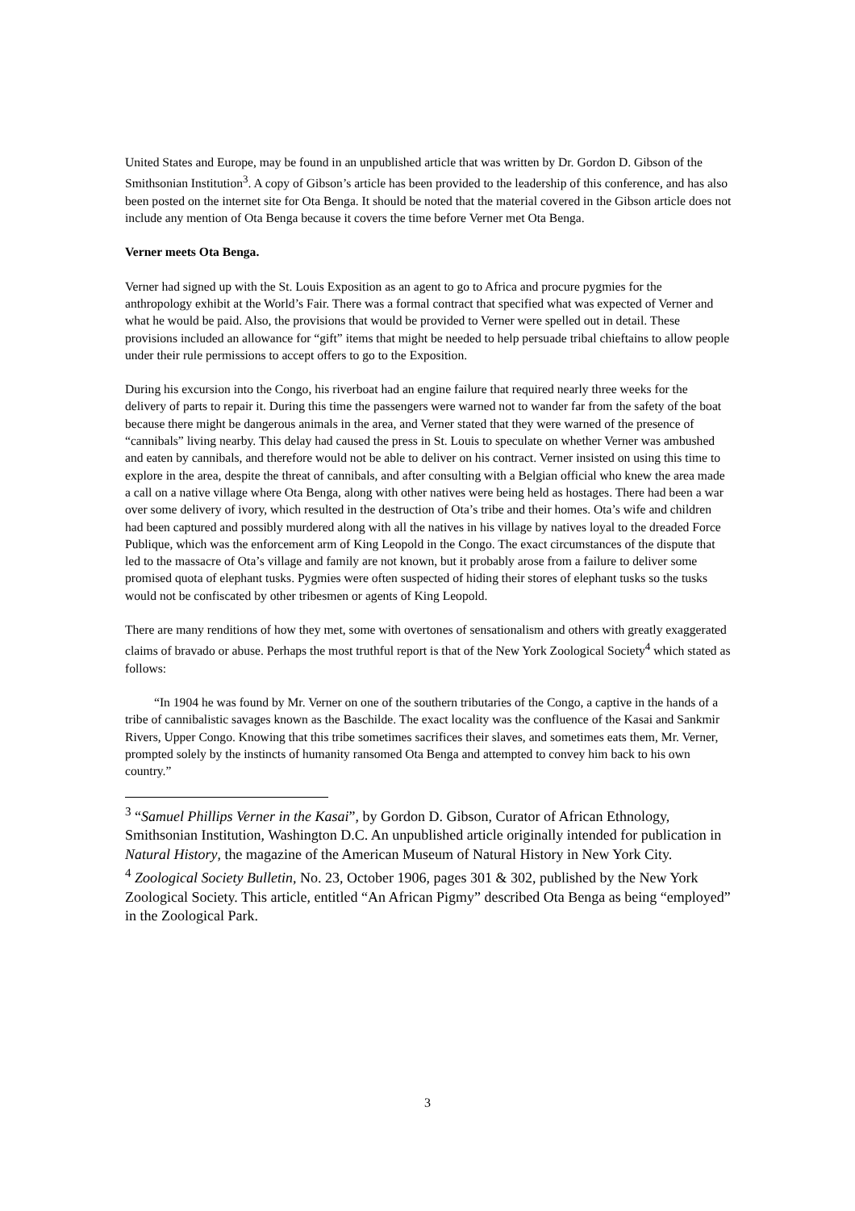United States and Europe, may be found in an unpublished article that was written by Dr. Gordon D. Gibson of the Smithsonian Institution<sup>3</sup>. A copy of Gibson’s article has been provided to the leadership of this conference, and has also been posted on the internet site for Ota Benga. It should be noted that the material covered in the Gibson article does not include any mention of Ota Benga because it covers the time before Verner met Ota Benga.
Verner meets Ota Benga.
Verner had signed up with the St. Louis Exposition as an agent to go to Africa and procure pygmies for the anthropology exhibit at the World’s Fair. There was a formal contract that specified what was expected of Verner and what he would be paid. Also, the provisions that would be provided to Verner were spelled out in detail. These provisions included an allowance for “gift” items that might be needed to help persuade tribal chieftains to allow people under their rule permissions to accept offers to go to the Exposition.
During his excursion into the Congo, his riverboat had an engine failure that required nearly three weeks for the delivery of parts to repair it. During this time the passengers were warned not to wander far from the safety of the boat because there might be dangerous animals in the area, and Verner stated that they were warned of the presence of “cannibals” living nearby. This delay had caused the press in St. Louis to speculate on whether Verner was ambushed and eaten by cannibals, and therefore would not be able to deliver on his contract. Verner insisted on using this time to explore in the area, despite the threat of cannibals, and after consulting with a Belgian official who knew the area made a call on a native village where Ota Benga, along with other natives were being held as hostages. There had been a war over some delivery of ivory, which resulted in the destruction of Ota’s tribe and their homes. Ota’s wife and children had been captured and possibly murdered along with all the natives in his village by natives loyal to the dreaded Force Publique, which was the enforcement arm of King Leopold in the Congo. The exact circumstances of the dispute that led to the massacre of Ota’s village and family are not known, but it probably arose from a failure to deliver some promised quota of elephant tusks. Pygmies were often suspected of hiding their stores of elephant tusks so the tusks would not be confiscated by other tribesmen or agents of King Leopold.
There are many renditions of how they met, some with overtones of sensationalism and others with greatly exaggerated claims of bravado or abuse. Perhaps the most truthful report is that of the New York Zoological Society<sup>4</sup> which stated as follows:
“In 1904 he was found by Mr. Verner on one of the southern tributaries of the Congo, a captive in the hands of a tribe of cannibalistic savages known as the Baschilde. The exact locality was the confluence of the Kasai and Sankmir Rivers, Upper Congo. Knowing that this tribe sometimes sacrifices their slaves, and sometimes eats them, Mr. Verner, prompted solely by the instincts of humanity ransomed Ota Benga and attempted to convey him back to his own country.”
<sup>3</sup> “Samuel Phillips Verner in the Kasai”, by Gordon D. Gibson, Curator of African Ethnology, Smithsonian Institution, Washington D.C. An unpublished article originally intended for publication in Natural History, the magazine of the American Museum of Natural History in New York City.
<sup>4</sup> Zoological Society Bulletin, No. 23, October 1906, pages 301 & 302, published by the New York Zoological Society. This article, entitled “An African Pigmy” described Ota Benga as being “employed” in the Zoological Park.
3